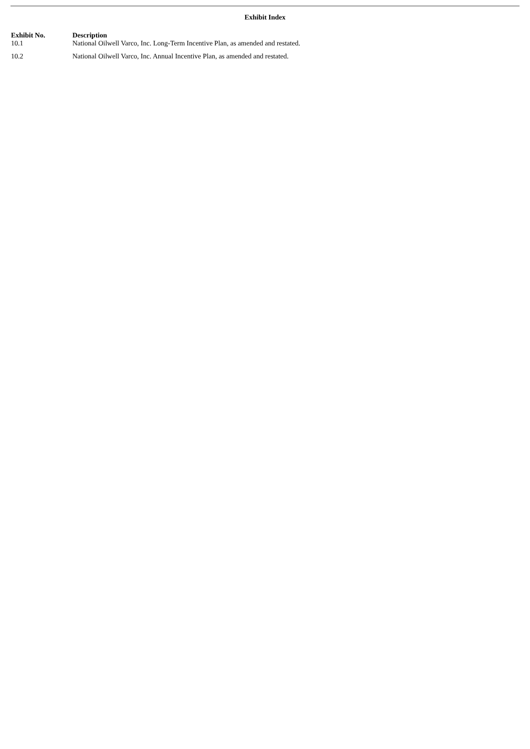Exhibit Index
| Exhibit No. | Description |
| --- | --- |
| 10.1 | National Oilwell Varco, Inc. Long-Term Incentive Plan, as amended and restated. |
| 10.2 | National Oilwell Varco, Inc. Annual Incentive Plan, as amended and restated. |